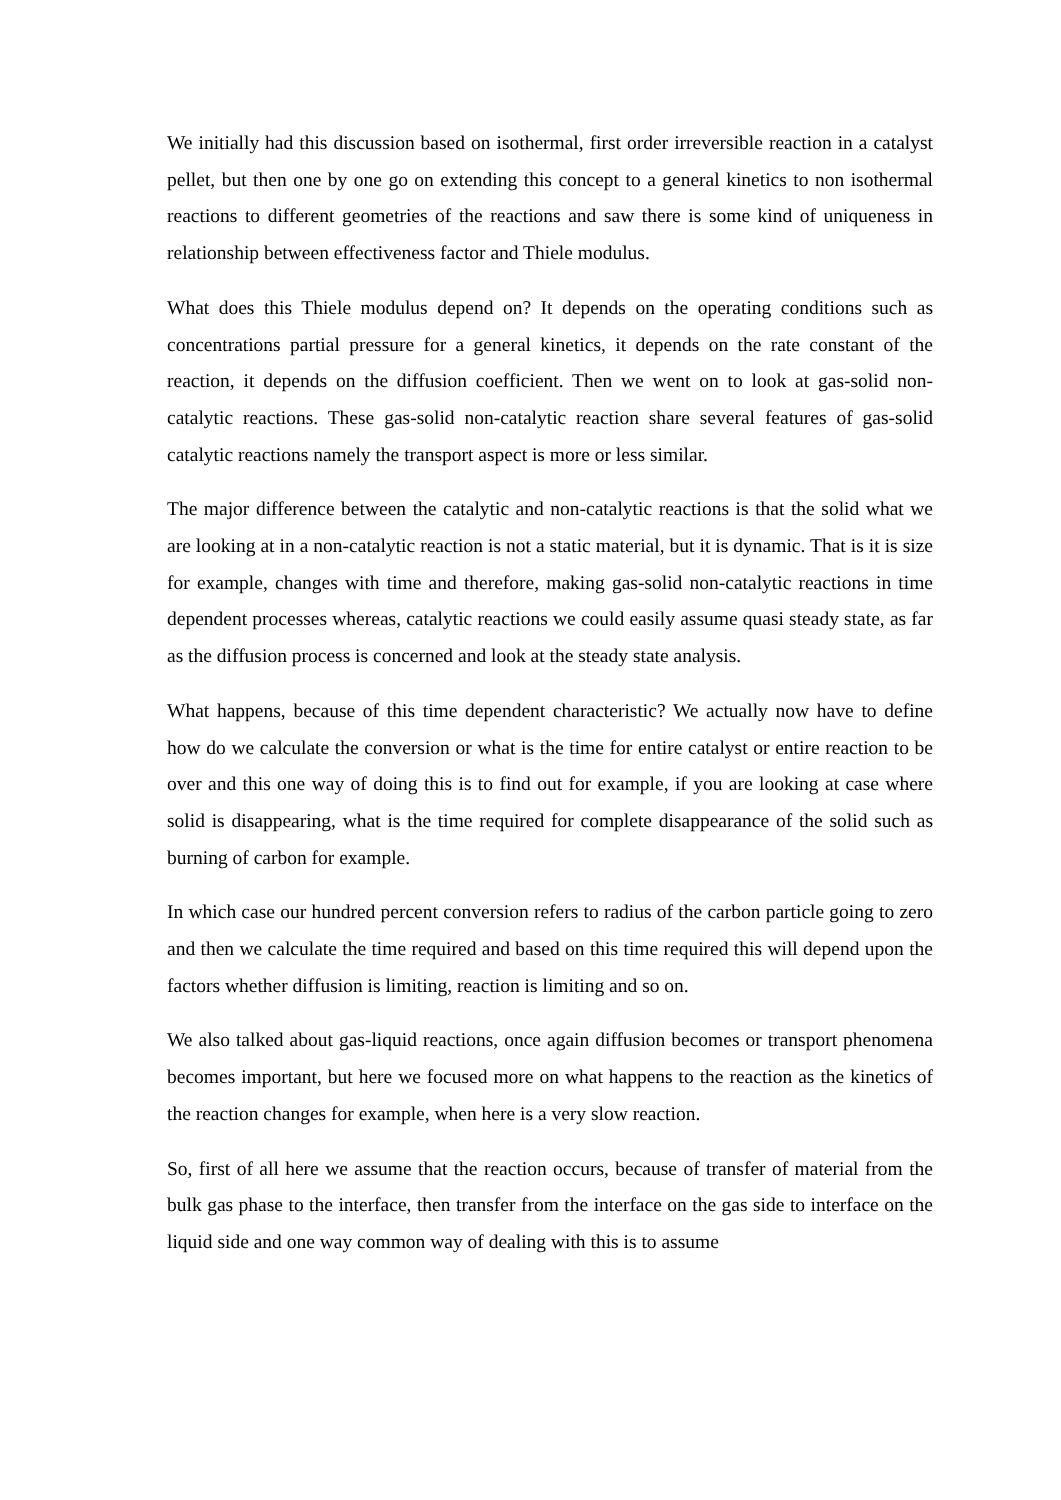We initially had this discussion based on isothermal, first order irreversible reaction in a catalyst pellet, but then one by one go on extending this concept to a general kinetics to non isothermal reactions to different geometries of the reactions and saw there is some kind of uniqueness in relationship between effectiveness factor and Thiele modulus.
What does this Thiele modulus depend on? It depends on the operating conditions such as concentrations partial pressure for a general kinetics, it depends on the rate constant of the reaction, it depends on the diffusion coefficient. Then we went on to look at gas-solid non-catalytic reactions. These gas-solid non-catalytic reaction share several features of gas-solid catalytic reactions namely the transport aspect is more or less similar.
The major difference between the catalytic and non-catalytic reactions is that the solid what we are looking at in a non-catalytic reaction is not a static material, but it is dynamic. That is it is size for example, changes with time and therefore, making gas-solid non-catalytic reactions in time dependent processes whereas, catalytic reactions we could easily assume quasi steady state, as far as the diffusion process is concerned and look at the steady state analysis.
What happens, because of this time dependent characteristic? We actually now have to define how do we calculate the conversion or what is the time for entire catalyst or entire reaction to be over and this one way of doing this is to find out for example, if you are looking at case where solid is disappearing, what is the time required for complete disappearance of the solid such as burning of carbon for example.
In which case our hundred percent conversion refers to radius of the carbon particle going to zero and then we calculate the time required and based on this time required this will depend upon the factors whether diffusion is limiting, reaction is limiting and so on.
We also talked about gas-liquid reactions, once again diffusion becomes or transport phenomena becomes important, but here we focused more on what happens to the reaction as the kinetics of the reaction changes for example, when here is a very slow reaction.
So, first of all here we assume that the reaction occurs, because of transfer of material from the bulk gas phase to the interface, then transfer from the interface on the gas side to interface on the liquid side and one way common way of dealing with this is to assume